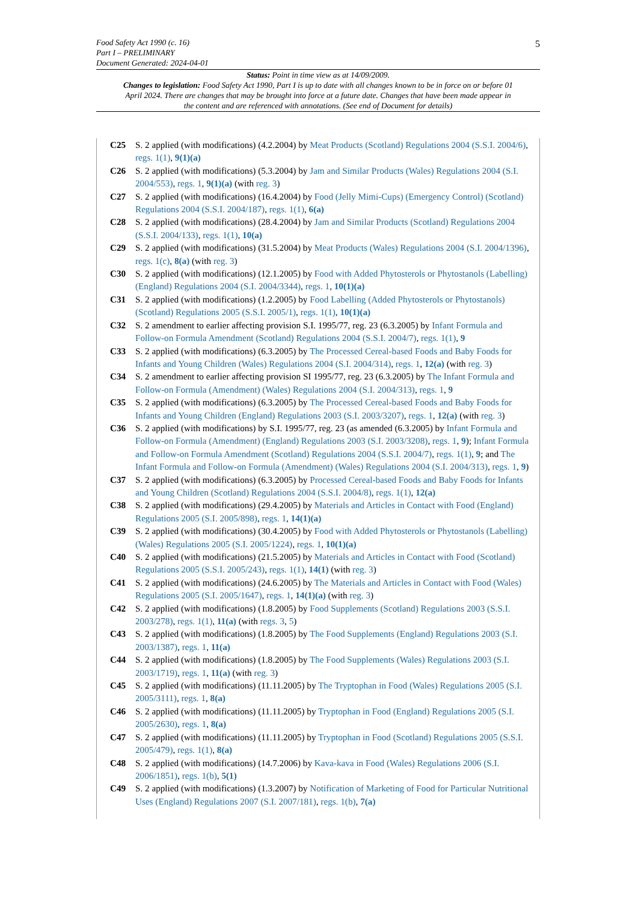5 Food Safety Act 1990 (c. 16)
Part I – PRELIMINARY
Document Generated: 2024-04-01
Status: Point in time view as at 14/09/2009.
Changes to legislation: Food Safety Act 1990, Part I is up to date with all changes known to be in force on or before 01 April 2024. There are changes that may be brought into force at a future date. Changes that have been made appear in the content and are referenced with annotations. (See end of Document for details)
C25 S. 2 applied (with modifications) (4.2.2004) by Meat Products (Scotland) Regulations 2004 (S.S.I. 2004/6), regs. 1(1), 9(1)(a)
C26 S. 2 applied (with modifications) (5.3.2004) by Jam and Similar Products (Wales) Regulations 2004 (S.I. 2004/553), regs. 1, 9(1)(a) (with reg. 3)
C27 S. 2 applied (with modifications) (16.4.2004) by Food (Jelly Mimi-Cups) (Emergency Control) (Scotland) Regulations 2004 (S.S.I. 2004/187), regs. 1(1), 6(a)
C28 S. 2 applied (with modifications) (28.4.2004) by Jam and Similar Products (Scotland) Regulations 2004 (S.S.I. 2004/133), regs. 1(1), 10(a)
C29 S. 2 applied (with modifications) (31.5.2004) by Meat Products (Wales) Regulations 2004 (S.I. 2004/1396), regs. 1(c), 8(a) (with reg. 3)
C30 S. 2 applied (with modifications) (12.1.2005) by Food with Added Phytosterols or Phytostanols (Labelling) (England) Regulations 2004 (S.I. 2004/3344), regs. 1, 10(1)(a)
C31 S. 2 applied (with modifications) (1.2.2005) by Food Labelling (Added Phytosterols or Phytostanols) (Scotland) Regulations 2005 (S.S.I. 2005/1), regs. 1(1), 10(1)(a)
C32 S. 2 amendment to earlier affecting provision S.I. 1995/77, reg. 23 (6.3.2005) by Infant Formula and Follow-on Formula Amendment (Scotland) Regulations 2004 (S.S.I. 2004/7), regs. 1(1), 9
C33 S. 2 applied (with modifications) (6.3.2005) by The Processed Cereal-based Foods and Baby Foods for Infants and Young Children (Wales) Regulations 2004 (S.I. 2004/314), regs. 1, 12(a) (with reg. 3)
C34 S. 2 amendment to earlier affecting provision SI 1995/77, reg. 23 (6.3.2005) by The Infant Formula and Follow-on Formula (Amendment) (Wales) Regulations 2004 (S.I. 2004/313), regs. 1, 9
C35 S. 2 applied (with modifications) (6.3.2005) by The Processed Cereal-based Foods and Baby Foods for Infants and Young Children (England) Regulations 2003 (S.I. 2003/3207), regs. 1, 12(a) (with reg. 3)
C36 S. 2 applied (with modifications) by S.I. 1995/77, reg. 23 (as amended (6.3.2005) by Infant Formula and Follow-on Formula (Amendment) (England) Regulations 2003 (S.I. 2003/3208), regs. 1, 9); Infant Formula and Follow-on Formula Amendment (Scotland) Regulations 2004 (S.S.I. 2004/7), regs. 1(1), 9; and The Infant Formula and Follow-on Formula (Amendment) (Wales) Regulations 2004 (S.I. 2004/313), regs. 1, 9)
C37 S. 2 applied (with modifications) (6.3.2005) by Processed Cereal-based Foods and Baby Foods for Infants and Young Children (Scotland) Regulations 2004 (S.S.I. 2004/8), regs. 1(1), 12(a)
C38 S. 2 applied (with modifications) (29.4.2005) by Materials and Articles in Contact with Food (England) Regulations 2005 (S.I. 2005/898), regs. 1, 14(1)(a)
C39 S. 2 applied (with modifications) (30.4.2005) by Food with Added Phytosterols or Phytostanols (Labelling) (Wales) Regulations 2005 (S.I. 2005/1224), regs. 1, 10(1)(a)
C40 S. 2 applied (with modifications) (21.5.2005) by Materials and Articles in Contact with Food (Scotland) Regulations 2005 (S.S.I. 2005/243), regs. 1(1), 14(1) (with reg. 3)
C41 S. 2 applied (with modifications) (24.6.2005) by The Materials and Articles in Contact with Food (Wales) Regulations 2005 (S.I. 2005/1647), regs. 1, 14(1)(a) (with reg. 3)
C42 S. 2 applied (with modifications) (1.8.2005) by Food Supplements (Scotland) Regulations 2003 (S.S.I. 2003/278), regs. 1(1), 11(a) (with regs. 3, 5)
C43 S. 2 applied (with modifications) (1.8.2005) by The Food Supplements (England) Regulations 2003 (S.I. 2003/1387), regs. 1, 11(a)
C44 S. 2 applied (with modifications) (1.8.2005) by The Food Supplements (Wales) Regulations 2003 (S.I. 2003/1719), regs. 1, 11(a) (with reg. 3)
C45 S. 2 applied (with modifications) (11.11.2005) by The Tryptophan in Food (Wales) Regulations 2005 (S.I. 2005/3111), regs. 1, 8(a)
C46 S. 2 applied (with modifications) (11.11.2005) by Tryptophan in Food (England) Regulations 2005 (S.I. 2005/2630), regs. 1, 8(a)
C47 S. 2 applied (with modifications) (11.11.2005) by Tryptophan in Food (Scotland) Regulations 2005 (S.S.I. 2005/479), regs. 1(1), 8(a)
C48 S. 2 applied (with modifications) (14.7.2006) by Kava-kava in Food (Wales) Regulations 2006 (S.I. 2006/1851), regs. 1(b), 5(1)
C49 S. 2 applied (with modifications) (1.3.2007) by Notification of Marketing of Food for Particular Nutritional Uses (England) Regulations 2007 (S.I. 2007/181), regs. 1(b), 7(a)